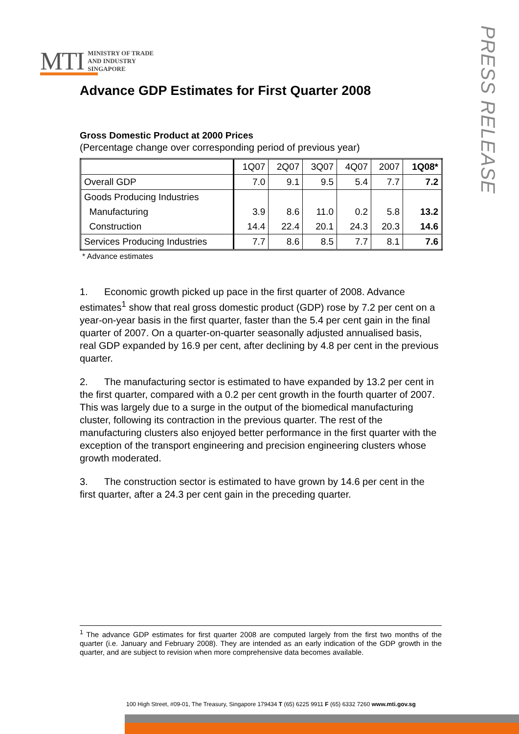MTI MINISTRY OF TRADE
AND INDUSTRY
SINGAPORE
PRESS RELEASE
Advance GDP Estimates for First Quarter 2008
Gross Domestic Product at 2000 Prices
(Percentage change over corresponding period of previous year)
| | 1Q07 | 2Q07 | 3Q07 | 4Q07 | 2007 | 1Q08* |
| --- | --- | --- | --- | --- | --- | --- |
| Overall GDP | 7.0 | 9.1 | 9.5 | 5.4 | 7.7 | 7.2 |
| Goods Producing Industries | | | | | | |
| Manufacturing | 3.9 | 8.6 | 11.0 | 0.2 | 5.8 | 13.2 |
| Construction | 14.4 | 22.4 | 20.1 | 24.3 | 20.3 | 14.6 |
| Services Producing Industries | 7.7 | 8.6 | 8.5 | 7.7 | 8.1 | 7.6 |
* Advance estimates
1. Economic growth picked up pace in the first quarter of 2008. Advance estimates<sup>1</sup> show that real gross domestic product (GDP) rose by 7.2 per cent on a year-on-year basis in the first quarter, faster than the 5.4 per cent gain in the final quarter of 2007. On a quarter-on-quarter seasonally adjusted annualised basis, real GDP expanded by 16.9 per cent, after declining by 4.8 per cent in the previous quarter.
2. The manufacturing sector is estimated to have expanded by 13.2 per cent in the first quarter, compared with a 0.2 per cent growth in the fourth quarter of 2007. This was largely due to a surge in the output of the biomedical manufacturing cluster, following its contraction in the previous quarter. The rest of the manufacturing clusters also enjoyed better performance in the first quarter with the exception of the transport engineering and precision engineering clusters whose growth moderated.
3. The construction sector is estimated to have grown by 14.6 per cent in the first quarter, after a 24.3 per cent gain in the preceding quarter.
<sup>1</sup> The advance GDP estimates for first quarter 2008 are computed largely from the first two months of the quarter (i.e. January and February 2008). They are intended as an early indication of the GDP growth in the quarter, and are subject to revision when more comprehensive data becomes available.
100 High Street, #09-01, The Treasury, Singapore 179434 T (65) 6225 9911 F (65) 6332 7260 www.mti.gov.sg